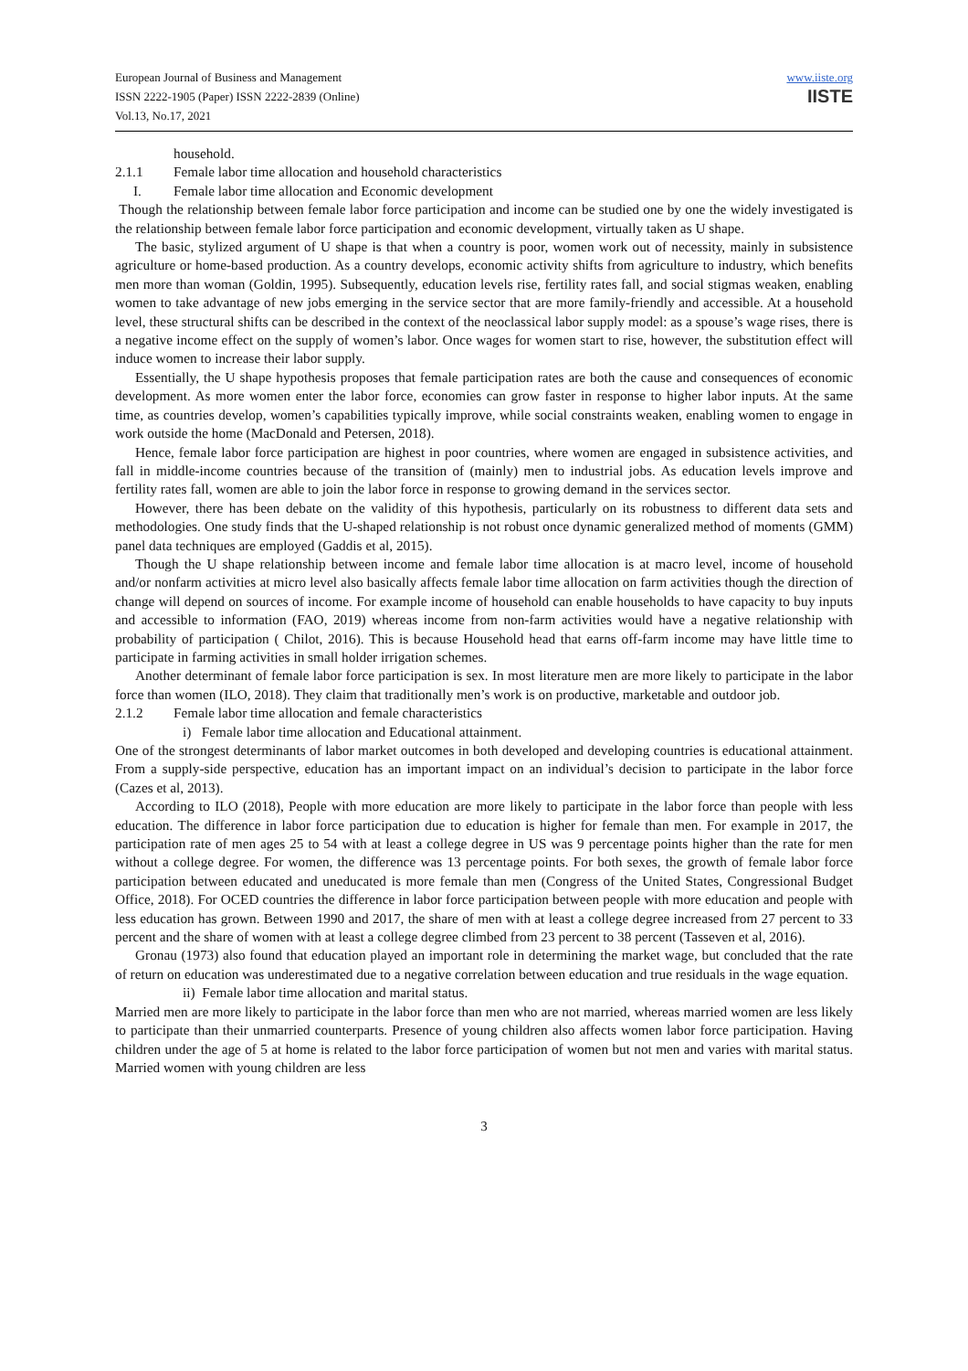European Journal of Business and Management
ISSN 2222-1905 (Paper) ISSN 2222-2839 (Online)
Vol.13, No.17, 2021
www.iiste.org
IISTE
household.
2.1.1 Female labor time allocation and household characteristics
I. Female labor time allocation and Economic development
Though the relationship between female labor force participation and income can be studied one by one the widely investigated is the relationship between female labor force participation and economic development, virtually taken as U shape.
The basic, stylized argument of U shape is that when a country is poor, women work out of necessity, mainly in subsistence agriculture or home-based production. As a country develops, economic activity shifts from agriculture to industry, which benefits men more than woman (Goldin, 1995). Subsequently, education levels rise, fertility rates fall, and social stigmas weaken, enabling women to take advantage of new jobs emerging in the service sector that are more family-friendly and accessible. At a household level, these structural shifts can be described in the context of the neoclassical labor supply model: as a spouse’s wage rises, there is a negative income effect on the supply of women’s labor. Once wages for women start to rise, however, the substitution effect will induce women to increase their labor supply.
Essentially, the U shape hypothesis proposes that female participation rates are both the cause and consequences of economic development. As more women enter the labor force, economies can grow faster in response to higher labor inputs. At the same time, as countries develop, women’s capabilities typically improve, while social constraints weaken, enabling women to engage in work outside the home (MacDonald and Petersen, 2018).
Hence, female labor force participation are highest in poor countries, where women are engaged in subsistence activities, and fall in middle-income countries because of the transition of (mainly) men to industrial jobs. As education levels improve and fertility rates fall, women are able to join the labor force in response to growing demand in the services sector.
However, there has been debate on the validity of this hypothesis, particularly on its robustness to different data sets and methodologies. One study finds that the U-shaped relationship is not robust once dynamic generalized method of moments (GMM) panel data techniques are employed (Gaddis et al, 2015).
Though the U shape relationship between income and female labor time allocation is at macro level, income of household and/or nonfarm activities at micro level also basically affects female labor time allocation on farm activities though the direction of change will depend on sources of income. For example income of household can enable households to have capacity to buy inputs and accessible to information (FAO, 2019) whereas income from non-farm activities would have a negative relationship with probability of participation ( Chilot, 2016). This is because Household head that earns off-farm income may have little time to participate in farming activities in small holder irrigation schemes.
Another determinant of female labor force participation is sex. In most literature men are more likely to participate in the labor force than women (ILO, 2018). They claim that traditionally men’s work is on productive, marketable and outdoor job.
2.1.2 Female labor time allocation and female characteristics
i) Female labor time allocation and Educational attainment.
One of the strongest determinants of labor market outcomes in both developed and developing countries is educational attainment. From a supply-side perspective, education has an important impact on an individual’s decision to participate in the labor force (Cazes et al, 2013).
According to ILO (2018), People with more education are more likely to participate in the labor force than people with less education. The difference in labor force participation due to education is higher for female than men. For example in 2017, the participation rate of men ages 25 to 54 with at least a college degree in US was 9 percentage points higher than the rate for men without a college degree. For women, the difference was 13 percentage points. For both sexes, the growth of female labor force participation between educated and uneducated is more female than men (Congress of the United States, Congressional Budget Office, 2018). For OCED countries the difference in labor force participation between people with more education and people with less education has grown. Between 1990 and 2017, the share of men with at least a college degree increased from 27 percent to 33 percent and the share of women with at least a college degree climbed from 23 percent to 38 percent (Tasseven et al, 2016).
Gronau (1973) also found that education played an important role in determining the market wage, but concluded that the rate of return on education was underestimated due to a negative correlation between education and true residuals in the wage equation.
ii) Female labor time allocation and marital status.
Married men are more likely to participate in the labor force than men who are not married, whereas married women are less likely to participate than their unmarried counterparts. Presence of young children also affects women labor force participation. Having children under the age of 5 at home is related to the labor force participation of women but not men and varies with marital status. Married women with young children are less
3